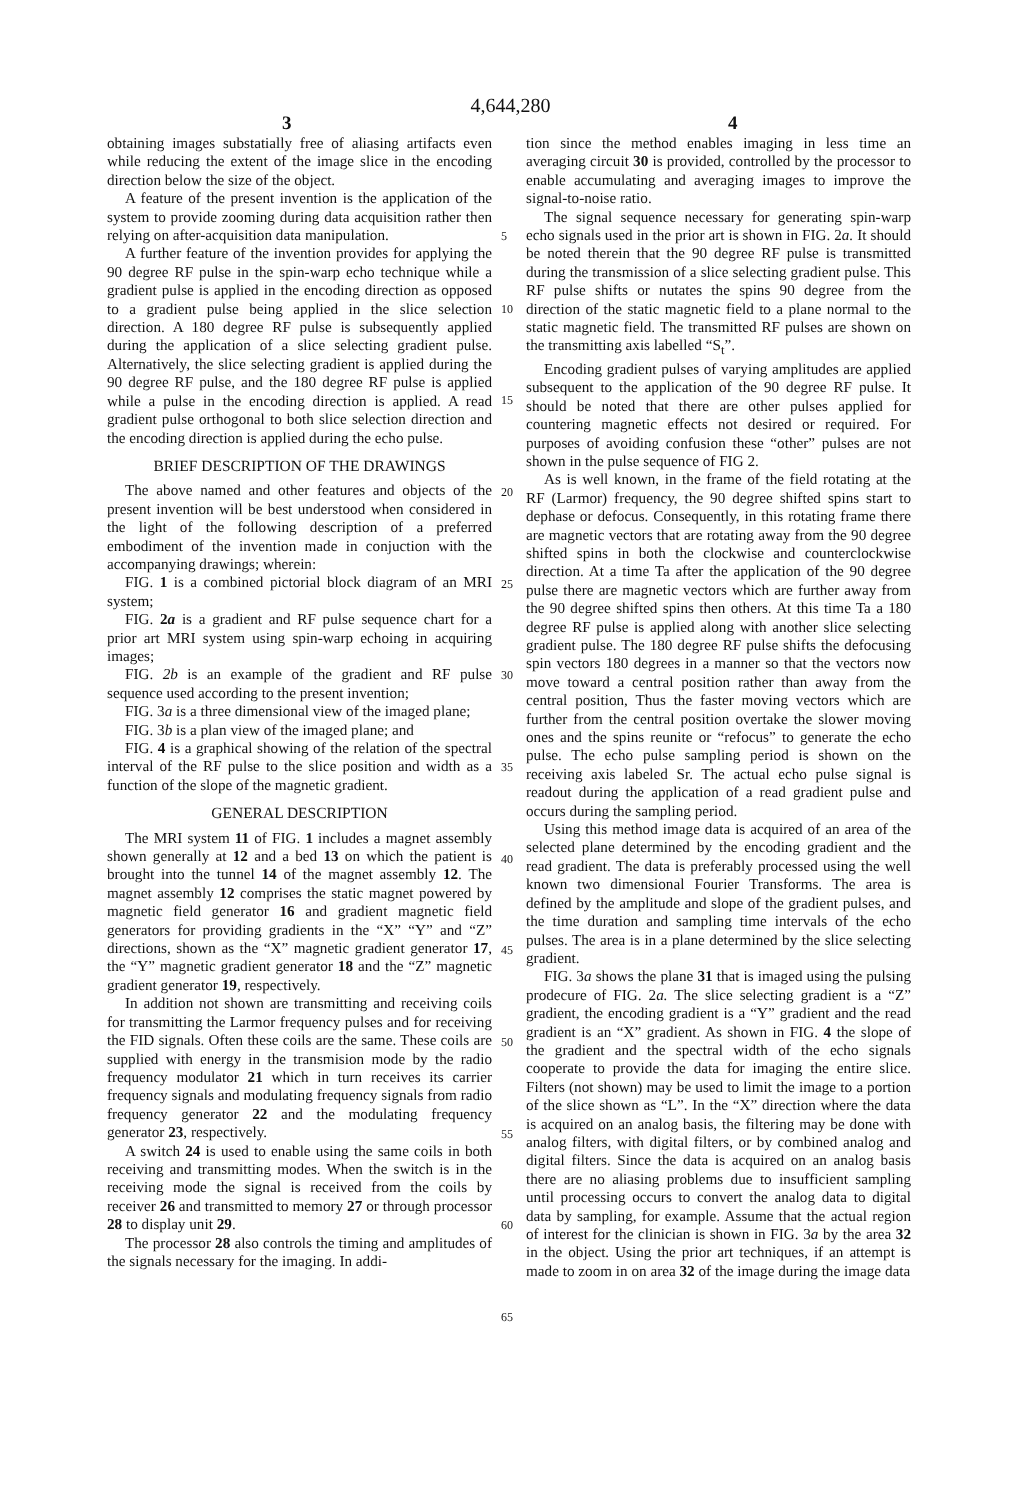4,644,280
3 4
obtaining images substatially free of aliasing artifacts even while reducing the extent of the image slice in the encoding direction below the size of the object.
A feature of the present invention is the application of the system to provide zooming during data acquisition rather then relying on after-acquisition data manipulation.
A further feature of the invention provides for applying the 90 degree RF pulse in the spin-warp echo technique while a gradient pulse is applied in the encoding direction as opposed to a gradient pulse being applied in the slice selection direction. A 180 degree RF pulse is subsequently applied during the application of a slice selecting gradient pulse. Alternatively, the slice selecting gradient is applied during the 90 degree RF pulse, and the 180 degree RF pulse is applied while a pulse in the encoding direction is applied. A read gradient pulse orthogonal to both slice selection direction and the encoding direction is applied during the echo pulse.
BRIEF DESCRIPTION OF THE DRAWINGS
The above named and other features and objects of the present invention will be best understood when considered in the light of the following description of a preferred embodiment of the invention made in conjuction with the accompanying drawings; wherein:
FIG. 1 is a combined pictorial block diagram of an MRI system;
FIG. 2a is a gradient and RF pulse sequence chart for a prior art MRI system using spin-warp echoing in acquiring images;
FIG. 2b is an example of the gradient and RF pulse sequence used according to the present invention;
FIG. 3a is a three dimensional view of the imaged plane;
FIG. 3b is a plan view of the imaged plane; and
FIG. 4 is a graphical showing of the relation of the spectral interval of the RF pulse to the slice position and width as a function of the slope of the magnetic gradient.
GENERAL DESCRIPTION
The MRI system 11 of FIG. 1 includes a magnet assembly shown generally at 12 and a bed 13 on which the patient is brought into the tunnel 14 of the magnet assembly 12. The magnet assembly 12 comprises the static magnet powered by magnetic field generator 16 and gradient magnetic field generators for providing gradients in the “X” “Y” and “Z” directions, shown as the “X” magnetic gradient generator 17, the “Y” magnetic gradient generator 18 and the “Z” magnetic gradient generator 19, respectively.
In addition not shown are transmitting and receiving coils for transmitting the Larmor frequency pulses and for receiving the FID signals. Often these coils are the same. These coils are supplied with energy in the transmision mode by the radio frequency modulator 21 which in turn receives its carrier frequency signals and modulating frequency signals from radio frequency generator 22 and the modulating frequency generator 23, respectively.
A switch 24 is used to enable using the same coils in both receiving and transmitting modes. When the switch is in the receiving mode the signal is received from the coils by receiver 26 and transmitted to memory 27 or through processor 28 to display unit 29.
The processor 28 also controls the timing and amplitudes of the signals necessary for the imaging. In addi-
5
10
15
20
25
30
35
40
45
50
55
60
65
tion since the method enables imaging in less time an averaging circuit 30 is provided, controlled by the processor to enable accumulating and averaging images to improve the signal-to-noise ratio.
The signal sequence necessary for generating spin-warp echo signals used in the prior art is shown in FIG. 2a. It should be noted therein that the 90 degree RF pulse is transmitted during the transmission of a slice selecting gradient pulse. This RF pulse shifts or nutates the spins 90 degree from the direction of the static magnetic field to a plane normal to the static magnetic field. The transmitted RF pulses are shown on the transmitting axis labelled “S<sub>t</sub>”.
Encoding gradient pulses of varying amplitudes are applied subsequent to the application of the 90 degree RF pulse. It should be noted that there are other pulses applied for countering magnetic effects not desired or required. For purposes of avoiding confusion these “other” pulses are not shown in the pulse sequence of FIG 2.
As is well known, in the frame of the field rotating at the RF (Larmor) frequency, the 90 degree shifted spins start to dephase or defocus. Consequently, in this rotating frame there are magnetic vectors that are rotating away from the 90 degree shifted spins in both the clockwise and counterclockwise direction. At a time Ta after the application of the 90 degree pulse there are magnetic vectors which are further away from the 90 degree shifted spins then others. At this time Ta a 180 degree RF pulse is applied along with another slice selecting gradient pulse. The 180 degree RF pulse shifts the defocusing spin vectors 180 degrees in a manner so that the vectors now move toward a central position rather than away from the central position, Thus the faster moving vectors which are further from the central position overtake the slower moving ones and the spins reunite or “refocus” to generate the echo pulse. The echo pulse sampling period is shown on the receiving axis labeled Sr. The actual echo pulse signal is readout during the application of a read gradient pulse and occurs during the sampling period.
Using this method image data is acquired of an area of the selected plane determined by the encoding gradient and the read gradient. The data is preferably processed using the well known two dimensional Fourier Transforms. The area is defined by the amplitude and slope of the gradient pulses, and the time duration and sampling time intervals of the echo pulses. The area is in a plane determined by the slice selecting gradient.
FIG. 3a shows the plane 31 that is imaged using the pulsing prodecure of FIG. 2a. The slice selecting gradient is a “Z” gradient, the encoding gradient is a “Y” gradient and the read gradient is an “X” gradient. As shown in FIG. 4 the slope of the gradient and the spectral width of the echo signals cooperate to provide the data for imaging the entire slice. Filters (not shown) may be used to limit the image to a portion of the slice shown as “L”. In the “X” direction where the data is acquired on an analog basis, the filtering may be done with analog filters, with digital filters, or by combined analog and digital filters. Since the data is acquired on an analog basis there are no aliasing problems due to insufficient sampling until processing occurs to convert the analog data to digital data by sampling, for example. Assume that the actual region of interest for the clinician is shown in FIG. 3a by the area 32 in the object. Using the prior art techniques, if an attempt is made to zoom in on area 32 of the image during the image data